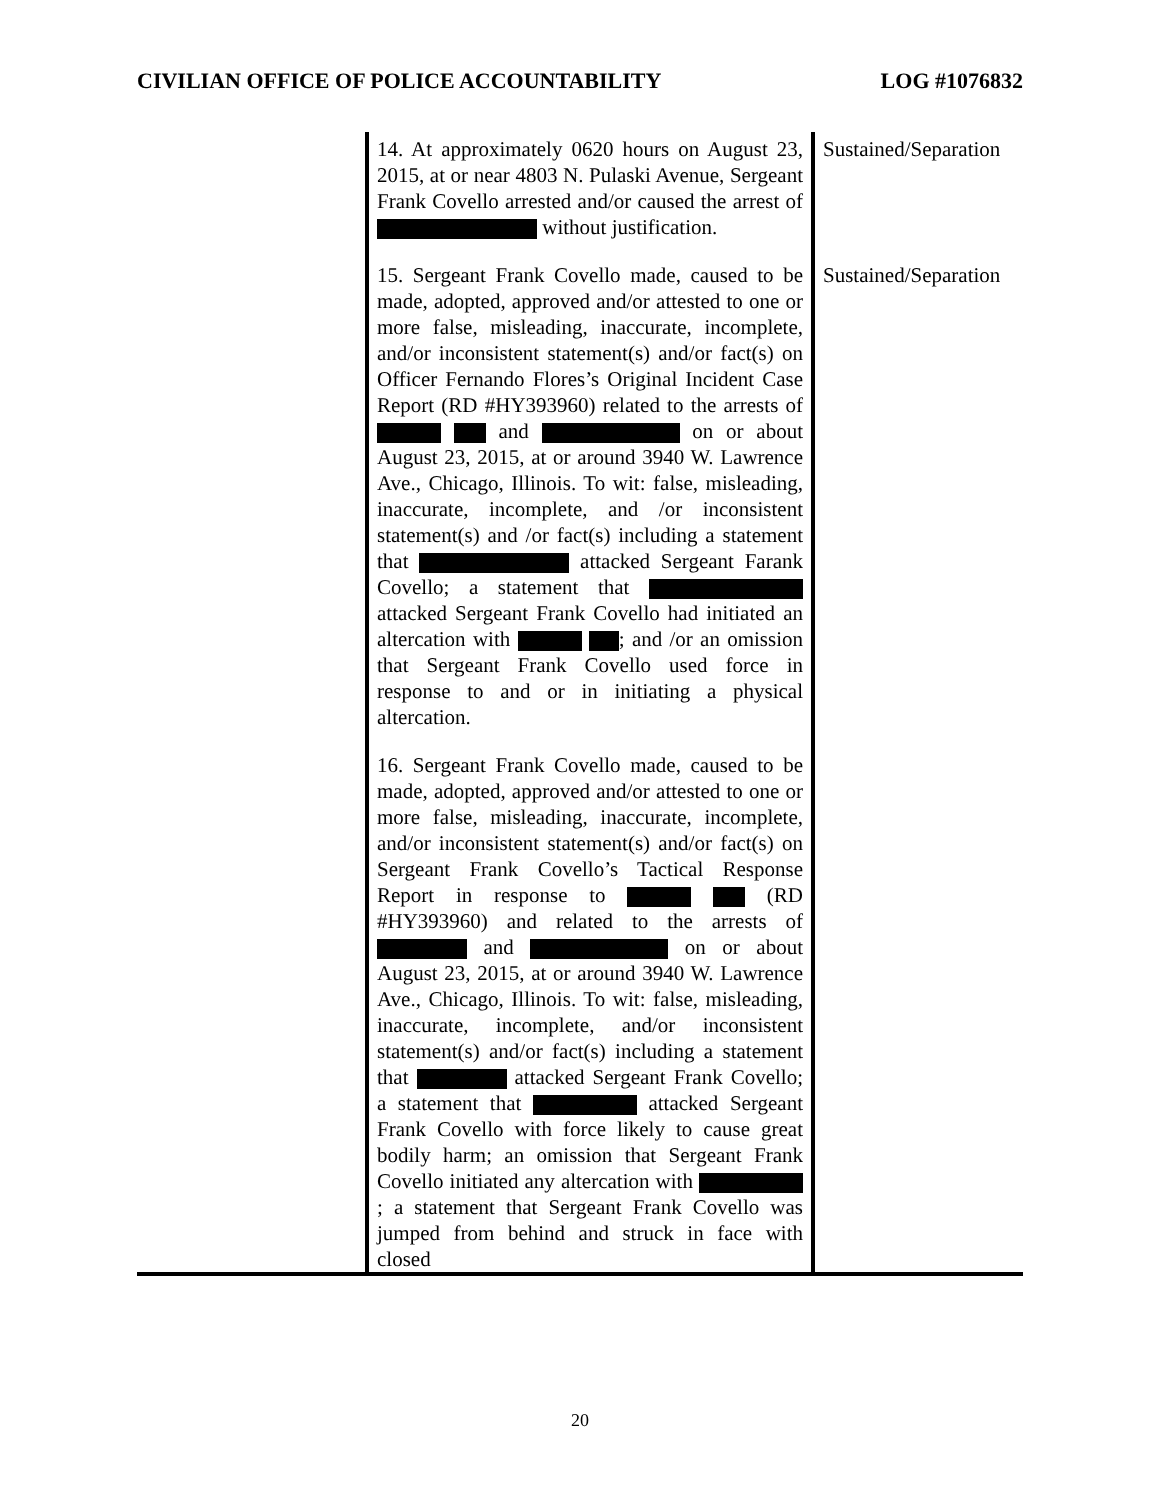CIVILIAN OFFICE OF POLICE ACCOUNTABILITY LOG #1076832
| | 14. At approximately 0620 hours on August 23, 2015, at or near 4803 N. Pulaski Avenue, Sergeant Frank Covello arrested and/or caused the arrest of without justification. | Sustained/Separation |
| | 15. Sergeant Frank Covello made, caused to be made, adopted, approved and/or attested to one or more false, misleading, inaccurate, incomplete, and/or inconsistent statement(s) and/or fact(s) on Officer Fernando Flores’s Original Incident Case Report (RD #HY393960) related to the arrests of and on or about August 23, 2015, at or around 3940 W. Lawrence Ave., Chicago, Illinois. To wit: false, misleading, inaccurate, incomplete, and /or inconsistent statement(s) and /or fact(s) including a statement that attacked Sergeant Farank Covello; a statement that attacked Sergeant Frank Covello had initiated an altercation with ; and /or an omission that Sergeant Frank Covello used force in response to and or in initiating a physical altercation. | Sustained/Separation |
| | 16. Sergeant Frank Covello made, caused to be made, adopted, approved and/or attested to one or more false, misleading, inaccurate, incomplete, and/or inconsistent statement(s) and/or fact(s) on Sergeant Frank Covello’s Tactical Response Report in response to (RD #HY393960) and related to the arrests of and on or about August 23, 2015, at or around 3940 W. Lawrence Ave., Chicago, Illinois. To wit: false, misleading, inaccurate, incomplete, and/or inconsistent statement(s) and/or fact(s) including a statement that attacked Sergeant Frank Covello; a statement that attacked Sergeant Frank Covello with force likely to cause great bodily harm; an omission that Sergeant Frank Covello initiated any altercation with ; a statement that Sergeant Frank Covello was jumped from behind and struck in face with closed | |
20